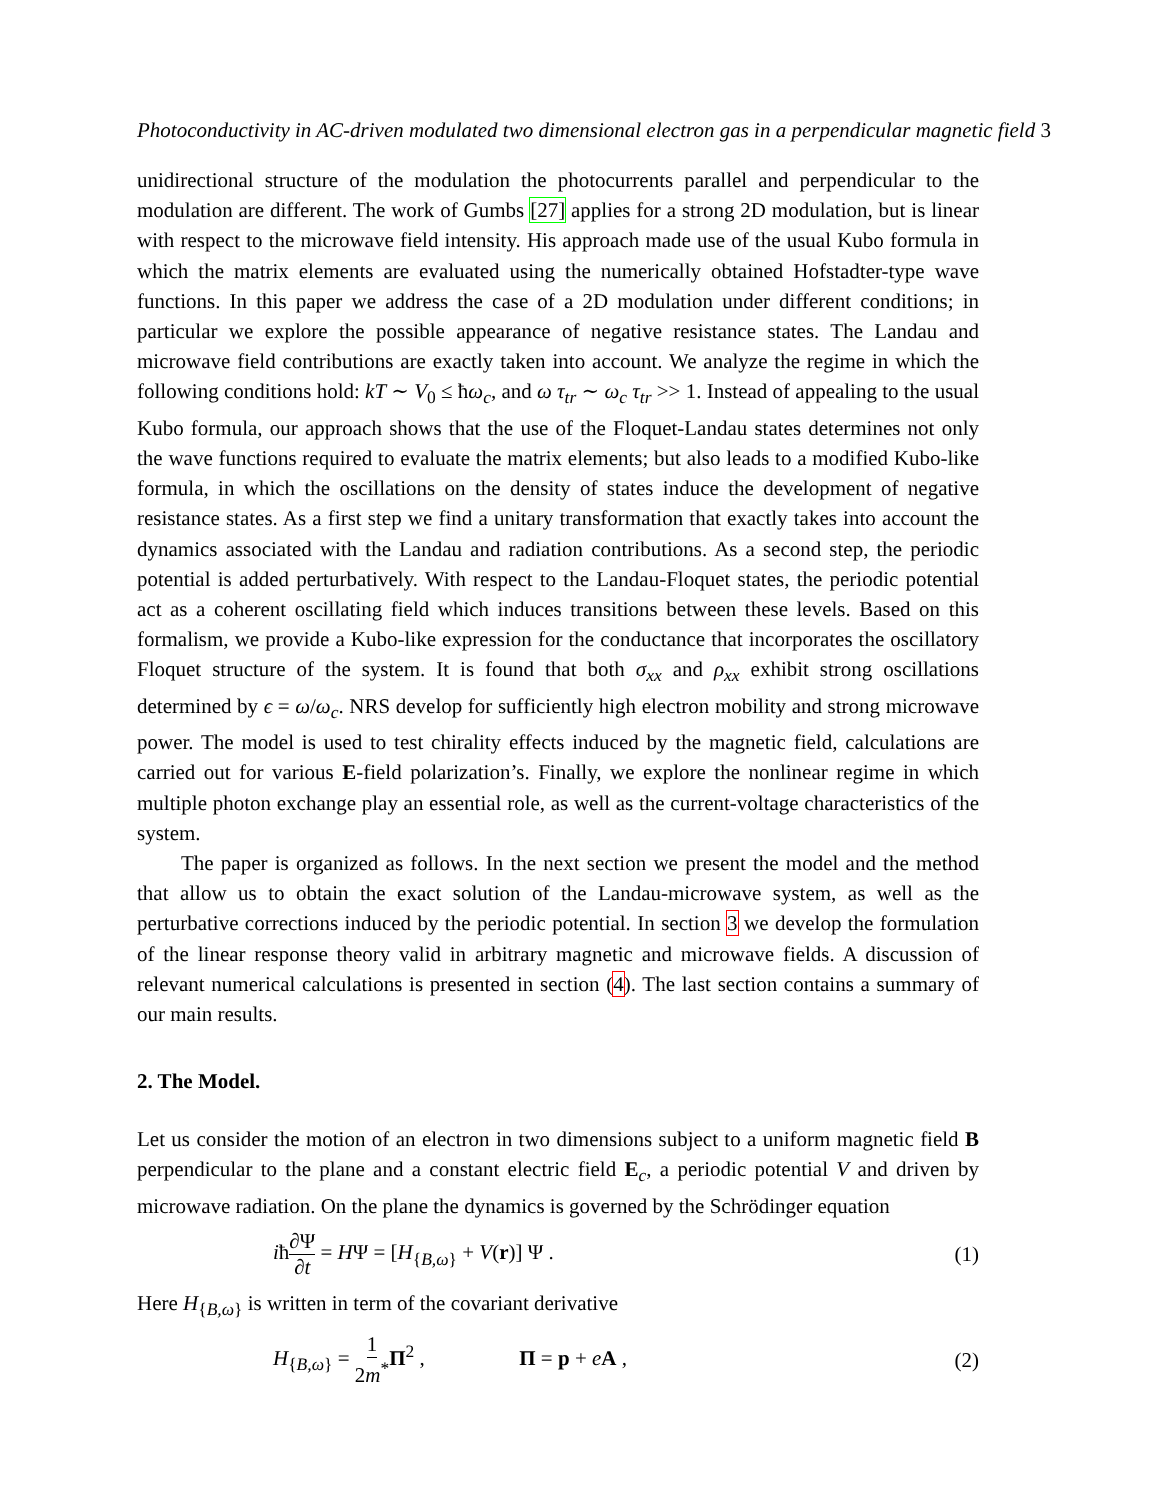Photoconductivity in AC-driven modulated two dimensional electron gas in a perpendicular magnetic field 3
unidirectional structure of the modulation the photocurrents parallel and perpendicular to the modulation are different. The work of Gumbs [27] applies for a strong 2D modulation, but is linear with respect to the microwave field intensity. His approach made use of the usual Kubo formula in which the matrix elements are evaluated using the numerically obtained Hofstadter-type wave functions. In this paper we address the case of a 2D modulation under different conditions; in particular we explore the possible appearance of negative resistance states. The Landau and microwave field contributions are exactly taken into account. We analyze the regime in which the following conditions hold: kT ∼ V<sub>0</sub> ≤ ħω<sub>c</sub>, and ω τ<sub>tr</sub> ∼ ω<sub>c</sub> τ<sub>tr</sub> >> 1. Instead of appealing to the usual Kubo formula, our approach shows that the use of the Floquet-Landau states determines not only the wave functions required to evaluate the matrix elements; but also leads to a modified Kubo-like formula, in which the oscillations on the density of states induce the development of negative resistance states. As a first step we find a unitary transformation that exactly takes into account the dynamics associated with the Landau and radiation contributions. As a second step, the periodic potential is added perturbatively. With respect to the Landau-Floquet states, the periodic potential act as a coherent oscillating field which induces transitions between these levels. Based on this formalism, we provide a Kubo-like expression for the conductance that incorporates the oscillatory Floquet structure of the system. It is found that both σ<sub>xx</sub> and ρ<sub>xx</sub> exhibit strong oscillations determined by ϵ = ω/ω<sub>c</sub>. NRS develop for sufficiently high electron mobility and strong microwave power. The model is used to test chirality effects induced by the magnetic field, calculations are carried out for various E-field polarization’s. Finally, we explore the nonlinear regime in which multiple photon exchange play an essential role, as well as the current-voltage characteristics of the system.
The paper is organized as follows. In the next section we present the model and the method that allow us to obtain the exact solution of the Landau-microwave system, as well as the perturbative corrections induced by the periodic potential. In section 3 we develop the formulation of the linear response theory valid in arbitrary magnetic and microwave fields. A discussion of relevant numerical calculations is presented in section (4). The last section contains a summary of our main results.
2. The Model.
Let us consider the motion of an electron in two dimensions subject to a uniform magnetic field B perpendicular to the plane and a constant electric field E<sub>c</sub>, a periodic potential V and driven by microwave radiation. On the plane the dynamics is governed by the Schrödinger equation
iħ∂Ψ ∂t = HΨ = [H<sub>{B,ω}</sub> + V(r)] Ψ . (1)
Here H<sub>{B,ω}</sub> is written in term of the covariant derivative
H<sub>{B,ω}</sub> = 1 2m<sup>*</sup>Π<sup>2</sup> , Π = p + eA , (2)